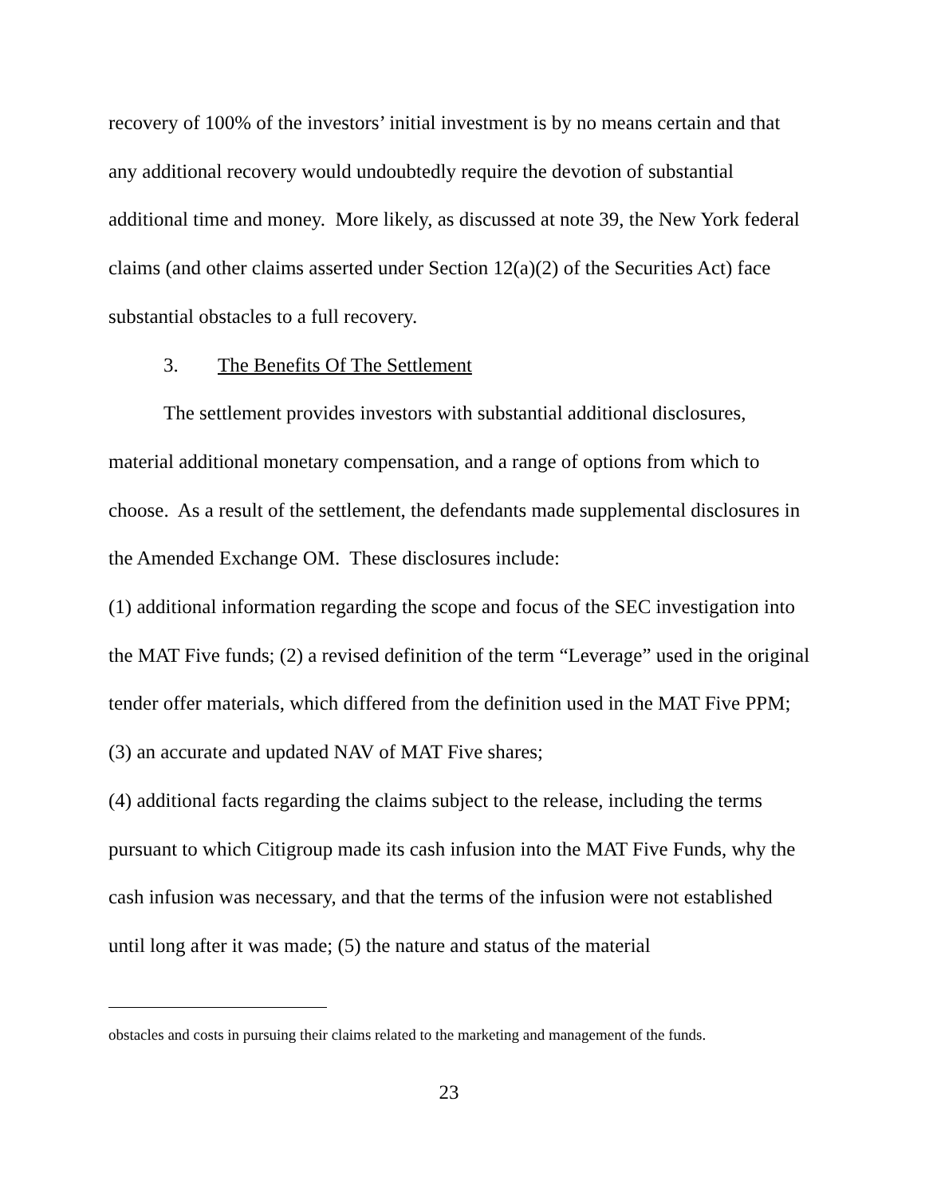recovery of 100% of the investors’ initial investment is by no means certain and that any additional recovery would undoubtedly require the devotion of substantial additional time and money. More likely, as discussed at note 39, the New York federal claims (and other claims asserted under Section 12(a)(2) of the Securities Act) face substantial obstacles to a full recovery.
3. The Benefits Of The Settlement
The settlement provides investors with substantial additional disclosures, material additional monetary compensation, and a range of options from which to choose. As a result of the settlement, the defendants made supplemental disclosures in the Amended Exchange OM. These disclosures include:
(1) additional information regarding the scope and focus of the SEC investigation into the MAT Five funds; (2) a revised definition of the term “Leverage” used in the original tender offer materials, which differed from the definition used in the MAT Five PPM; (3) an accurate and updated NAV of MAT Five shares;
(4) additional facts regarding the claims subject to the release, including the terms pursuant to which Citigroup made its cash infusion into the MAT Five Funds, why the cash infusion was necessary, and that the terms of the infusion were not established until long after it was made; (5) the nature and status of the material
obstacles and costs in pursuing their claims related to the marketing and management of the funds.
23